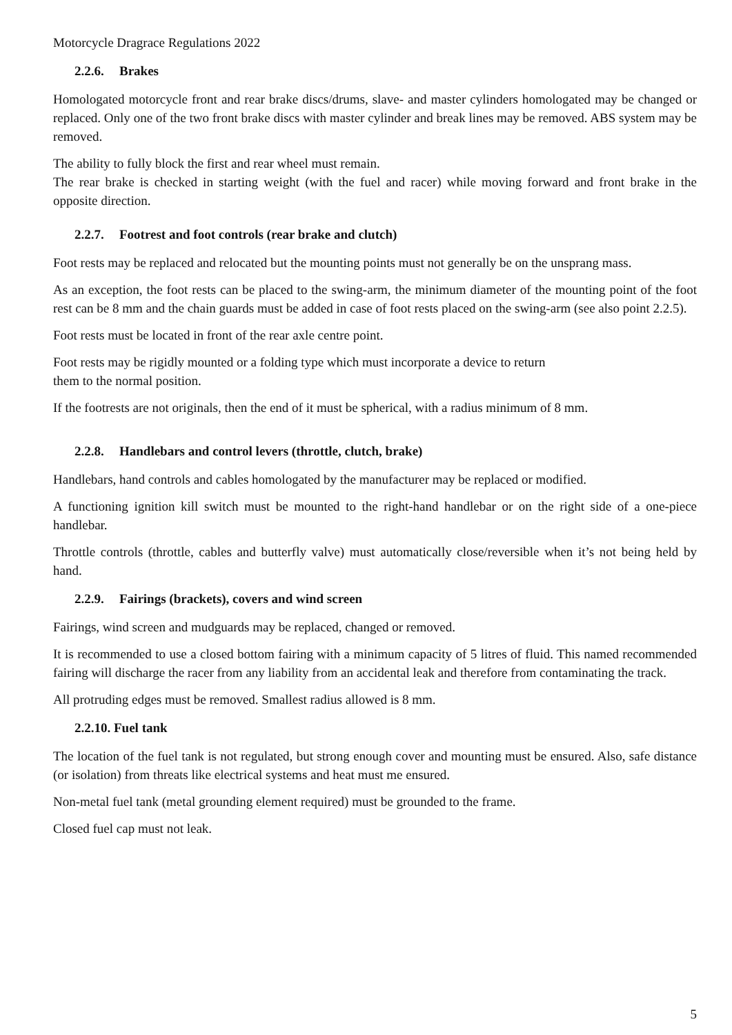Motorcycle Dragrace Regulations 2022
2.2.6. Brakes
Homologated motorcycle front and rear brake discs/drums, slave- and master cylinders homologated may be changed or replaced. Only one of the two front brake discs with master cylinder and break lines may be removed. ABS system may be removed.
The ability to fully block the first and rear wheel must remain.
The rear brake is checked in starting weight (with the fuel and racer) while moving forward and front brake in the opposite direction.
2.2.7. Footrest and foot controls (rear brake and clutch)
Foot rests may be replaced and relocated but the mounting points must not generally be on the unsprang mass.
As an exception, the foot rests can be placed to the swing-arm, the minimum diameter of the mounting point of the foot rest can be 8 mm and the chain guards must be added in case of foot rests placed on the swing-arm (see also point 2.2.5).
Foot rests must be located in front of the rear axle centre point.
Foot rests may be rigidly mounted or a folding type which must incorporate a device to return
them to the normal position.
If the footrests are not originals, then the end of it must be spherical, with a radius minimum of 8 mm.
2.2.8. Handlebars and control levers (throttle, clutch, brake)
Handlebars, hand controls and cables homologated by the manufacturer may be replaced or modified.
A functioning ignition kill switch must be mounted to the right-hand handlebar or on the right side of a one-piece handlebar.
Throttle controls (throttle, cables and butterfly valve) must automatically close/reversible when it’s not being held by hand.
2.2.9. Fairings (brackets), covers and wind screen
Fairings, wind screen and mudguards may be replaced, changed or removed.
It is recommended to use a closed bottom fairing with a minimum capacity of 5 litres of fluid. This named recommended fairing will discharge the racer from any liability from an accidental leak and therefore from contaminating the track.
All protruding edges must be removed. Smallest radius allowed is 8 mm.
2.2.10. Fuel tank
The location of the fuel tank is not regulated, but strong enough cover and mounting must be ensured. Also, safe distance (or isolation) from threats like electrical systems and heat must me ensured.
Non-metal fuel tank (metal grounding element required) must be grounded to the frame.
Closed fuel cap must not leak.
5